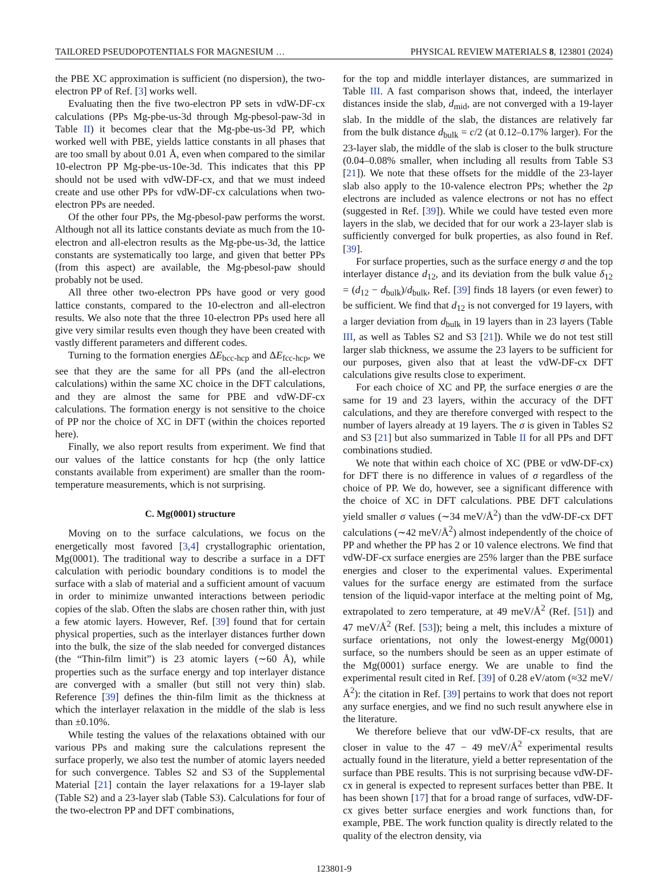TAILORED PSEUDOPOTENTIALS FOR MAGNESIUM … PHYSICAL REVIEW MATERIALS 8, 123801 (2024)
the PBE XC approximation is sufficient (no dispersion), the two-electron PP of Ref. [3] works well.
Evaluating then the five two-electron PP sets in vdW-DF-cx calculations (PPs Mg-pbe-us-3d through Mg-pbesol-paw-3d in Table II) it becomes clear that the Mg-pbe-us-3d PP, which worked well with PBE, yields lattice constants in all phases that are too small by about 0.01 Å, even when compared to the similar 10-electron PP Mg-pbe-us-10e-3d. This indicates that this PP should not be used with vdW-DF-cx, and that we must indeed create and use other PPs for vdW-DF-cx calculations when two-electron PPs are needed.
Of the other four PPs, the Mg-pbesol-paw performs the worst. Although not all its lattice constants deviate as much from the 10-electron and all-electron results as the Mg-pbe-us-3d, the lattice constants are systematically too large, and given that better PPs (from this aspect) are available, the Mg-pbesol-paw should probably not be used.
All three other two-electron PPs have good or very good lattice constants, compared to the 10-electron and all-electron results. We also note that the three 10-electron PPs used here all give very similar results even though they have been created with vastly different parameters and different codes.
Turning to the formation energies ΔE<sub>bcc-hcp</sub> and ΔE<sub>fcc-hcp</sub>, we see that they are the same for all PPs (and the all-electron calculations) within the same XC choice in the DFT calculations, and they are almost the same for PBE and vdW-DF-cx calculations. The formation energy is not sensitive to the choice of PP nor the choice of XC in DFT (within the choices reported here).
Finally, we also report results from experiment. We find that our values of the lattice constants for hcp (the only lattice constants available from experiment) are smaller than the room-temperature measurements, which is not surprising.
C. Mg(0001) structure
Moving on to the surface calculations, we focus on the energetically most favored [3,4] crystallographic orientation, Mg(0001). The traditional way to describe a surface in a DFT calculation with periodic boundary conditions is to model the surface with a slab of material and a sufficient amount of vacuum in order to minimize unwanted interactions between periodic copies of the slab. Often the slabs are chosen rather thin, with just a few atomic layers. However, Ref. [39] found that for certain physical properties, such as the interlayer distances further down into the bulk, the size of the slab needed for converged distances (the “Thin-film limit”) is 23 atomic layers (∼60 Å), while properties such as the surface energy and top interlayer distance are converged with a smaller (but still not very thin) slab. Reference [39] defines the thin-film limit as the thickness at which the interlayer relaxation in the middle of the slab is less than ±0.10%.
While testing the values of the relaxations obtained with our various PPs and making sure the calculations represent the surface properly, we also test the number of atomic layers needed for such convergence. Tables S2 and S3 of the Supplemental Material [21] contain the layer relaxations for a 19-layer slab (Table S2) and a 23-layer slab (Table S3). Calculations for four of the two-electron PP and DFT combinations,
for the top and middle interlayer distances, are summarized in Table III. A fast comparison shows that, indeed, the interlayer distances inside the slab, d<sub>mid</sub>, are not converged with a 19-layer slab. In the middle of the slab, the distances are relatively far from the bulk distance d<sub>bulk</sub> = c/2 (at 0.12–0.17% larger). For the 23-layer slab, the middle of the slab is closer to the bulk structure (0.04–0.08% smaller, when including all results from Table S3 [21]). We note that these offsets for the middle of the 23-layer slab also apply to the 10-valence electron PPs; whether the 2p electrons are included as valence electrons or not has no effect (suggested in Ref. [39]). While we could have tested even more layers in the slab, we decided that for our work a 23-layer slab is sufficiently converged for bulk properties, as also found in Ref. [39].
For surface properties, such as the surface energy σ and the top interlayer distance d<sub>12</sub>, and its deviation from the bulk value δ<sub>12</sub> = (d<sub>12</sub> − d<sub>bulk</sub>)/d<sub>bulk</sub>, Ref. [39] finds 18 layers (or even fewer) to be sufficient. We find that d<sub>12</sub> is not converged for 19 layers, with a larger deviation from d<sub>bulk</sub> in 19 layers than in 23 layers (Table III, as well as Tables S2 and S3 [21]). While we do not test still larger slab thickness, we assume the 23 layers to be sufficient for our purposes, given also that at least the vdW-DF-cx DFT calculations give results close to experiment.
For each choice of XC and PP, the surface energies σ are the same for 19 and 23 layers, within the accuracy of the DFT calculations, and they are therefore converged with respect to the number of layers already at 19 layers. The σ is given in Tables S2 and S3 [21] but also summarized in Table II for all PPs and DFT combinations studied.
We note that within each choice of XC (PBE or vdW-DF-cx) for DFT there is no difference in values of σ regardless of the choice of PP. We do, however, see a significant difference with the choice of XC in DFT calculations. PBE DFT calculations yield smaller σ values (∼34 meV/Å<sup>2</sup>) than the vdW-DF-cx DFT calculations (∼42 meV/Å<sup>2</sup>) almost independently of the choice of PP and whether the PP has 2 or 10 valence electrons. We find that vdW-DF-cx surface energies are 25% larger than the PBE surface energies and closer to the experimental values. Experimental values for the surface energy are estimated from the surface tension of the liquid-vapor interface at the melting point of Mg, extrapolated to zero temperature, at 49 meV/Å<sup>2</sup> (Ref. [51]) and 47 meV/Å<sup>2</sup> (Ref. [53]); being a melt, this includes a mixture of surface orientations, not only the lowest-energy Mg(0001) surface, so the numbers should be seen as an upper estimate of the Mg(0001) surface energy. We are unable to find the experimental result cited in Ref. [39] of 0.28 eV/atom (≈32 meV/Å<sup>2</sup>): the citation in Ref. [39] pertains to work that does not report any surface energies, and we find no such result anywhere else in the literature.
We therefore believe that our vdW-DF-cx results, that are closer in value to the 47 − 49 meV/Å<sup>2</sup> experimental results actually found in the literature, yield a better representation of the surface than PBE results. This is not surprising because vdW-DF-cx in general is expected to represent surfaces better than PBE. It has been shown [17] that for a broad range of surfaces, vdW-DF-cx gives better surface energies and work functions than, for example, PBE. The work function quality is directly related to the quality of the electron density, via
123801-9